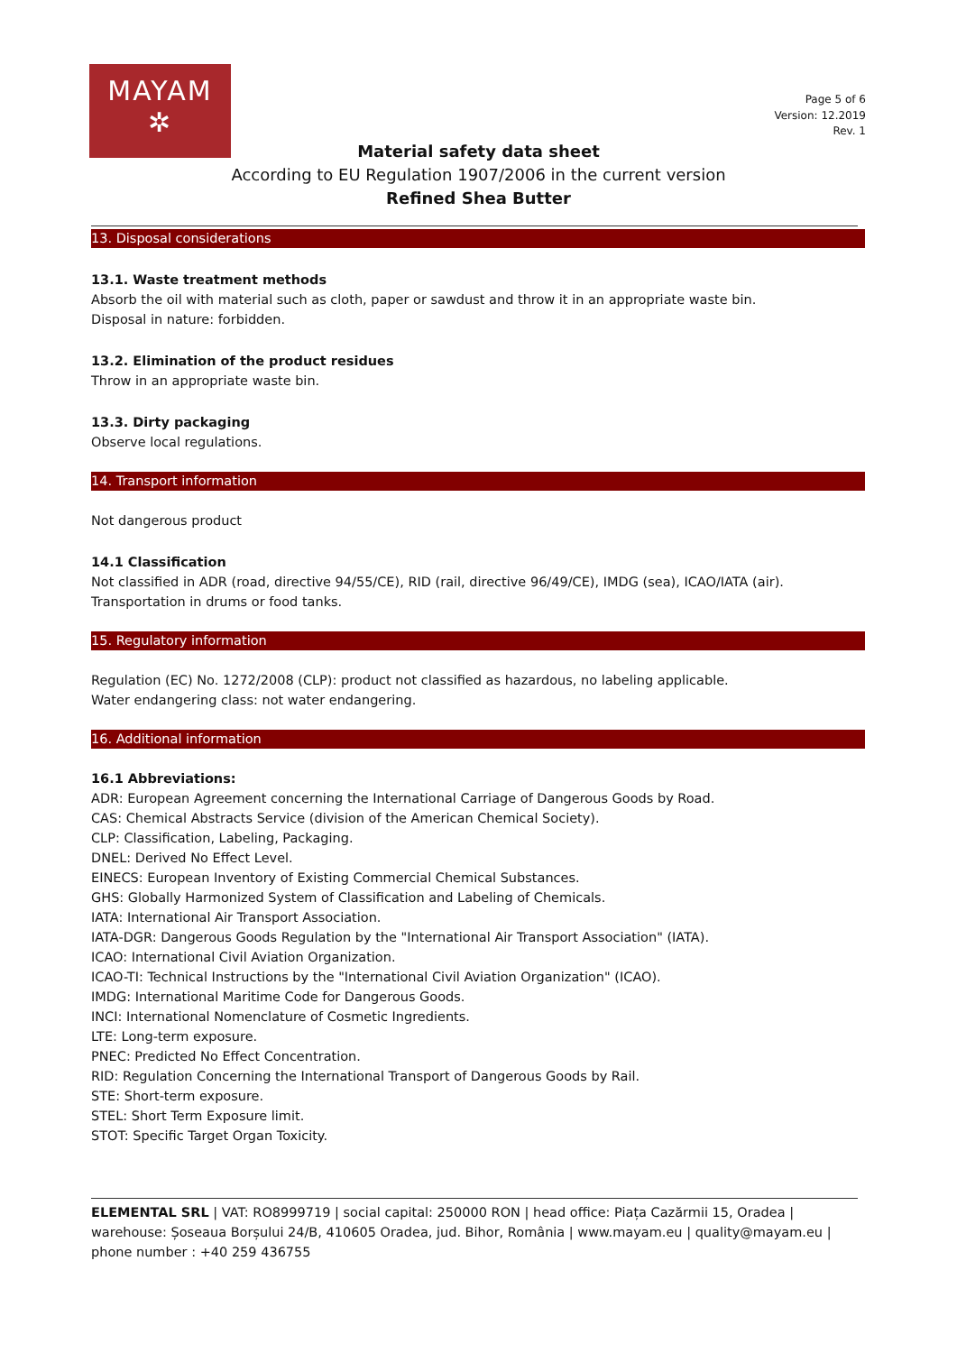MAYAM
✲
Page 5 of 6
Version: 12.2019
Rev. 1
Material safety data sheet
According to EU Regulation 1907/2006 in the current version
Refined Shea Butter
13. Disposal considerations
13.1. Waste treatment methods
Absorb the oil with material such as cloth, paper or sawdust and throw it in an appropriate waste bin.
Disposal in nature: forbidden.
13.2. Elimination of the product residues
Throw in an appropriate waste bin.
13.3. Dirty packaging
Observe local regulations.
14. Transport information
Not dangerous product
14.1 Classification
Not classified in ADR (road, directive 94/55/CE), RID (rail, directive 96/49/CE), IMDG (sea), ICAO/IATA (air).
Transportation in drums or food tanks.
15. Regulatory information
Regulation (EC) No. 1272/2008 (CLP): product not classified as hazardous, no labeling applicable.
Water endangering class: not water endangering.
16. Additional information
16.1 Abbreviations:
ADR: European Agreement concerning the International Carriage of Dangerous Goods by Road.
CAS: Chemical Abstracts Service (division of the American Chemical Society).
CLP: Classification, Labeling, Packaging.
DNEL: Derived No Effect Level.
EINECS: European Inventory of Existing Commercial Chemical Substances.
GHS: Globally Harmonized System of Classification and Labeling of Chemicals.
IATA: International Air Transport Association.
IATA-DGR: Dangerous Goods Regulation by the "International Air Transport Association" (IATA).
ICAO: International Civil Aviation Organization.
ICAO-TI: Technical Instructions by the "International Civil Aviation Organization" (ICAO).
IMDG: International Maritime Code for Dangerous Goods.
INCI: International Nomenclature of Cosmetic Ingredients.
LTE: Long-term exposure.
PNEC: Predicted No Effect Concentration.
RID: Regulation Concerning the International Transport of Dangerous Goods by Rail.
STE: Short-term exposure.
STEL: Short Term Exposure limit.
STOT: Specific Target Organ Toxicity.
ELEMENTAL SRL | VAT: RO8999719 | social capital: 250000 RON | head office: Piața Cazărmii 15, Oradea | warehouse: Șoseaua Borșului 24/B, 410605 Oradea, jud. Bihor, România | www.mayam.eu | quality@mayam.eu | phone number : +40 259 436755